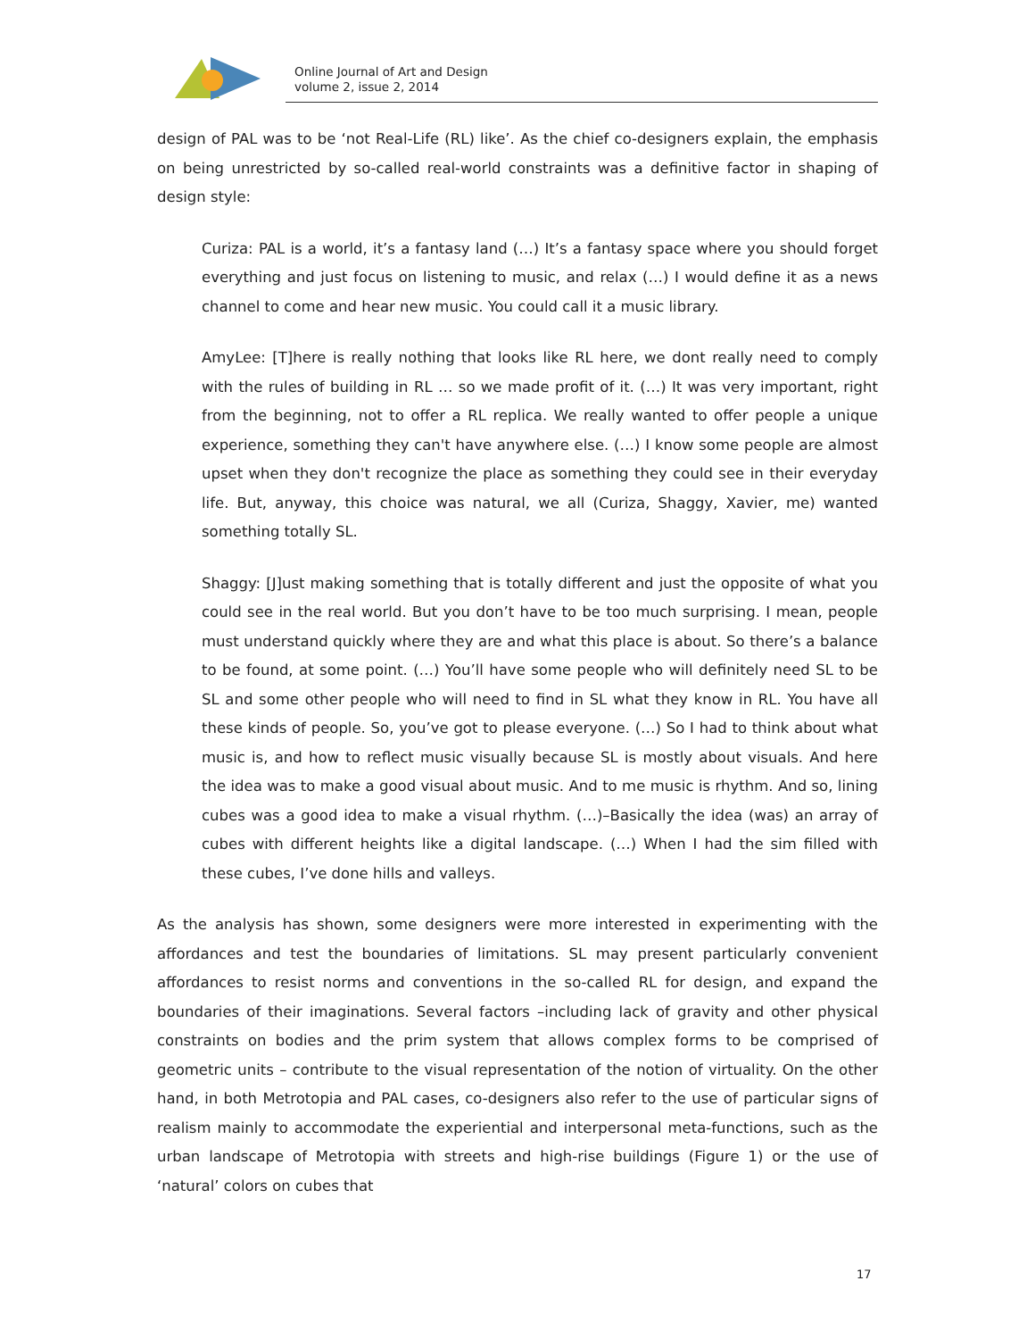Online Journal of Art and Design
volume 2, issue 2, 2014
design of PAL was to be ‘not Real-Life (RL) like’. As the chief co-designers explain, the emphasis on being unrestricted by so-called real-world constraints was a definitive factor in shaping of design style:
Curiza: PAL is a world, it’s a fantasy land (…) It’s a fantasy space where you should forget everything and just focus on listening to music, and relax (…) I would define it as a news channel to come and hear new music. You could call it a music library.
AmyLee: [T]here is really nothing that looks like RL here, we dont really need to comply with the rules of building in RL … so we made profit of it. (…) It was very important, right from the beginning, not to offer a RL replica. We really wanted to offer people a unique experience, something they can't have anywhere else. (…) I know some people are almost upset when they don't recognize the place as something they could see in their everyday life. But, anyway, this choice was natural, we all (Curiza, Shaggy, Xavier, me) wanted something totally SL.
Shaggy: [J]ust making something that is totally different and just the opposite of what you could see in the real world. But you don’t have to be too much surprising. I mean, people must understand quickly where they are and what this place is about. So there’s a balance to be found, at some point. (…) You’ll have some people who will definitely need SL to be SL and some other people who will need to find in SL what they know in RL. You have all these kinds of people. So, you’ve got to please everyone. (…) So I had to think about what music is, and how to reflect music visually because SL is mostly about visuals. And here the idea was to make a good visual about music. And to me music is rhythm. And so, lining cubes was a good idea to make a visual rhythm. (…)–Basically the idea (was) an array of cubes with different heights like a digital landscape. (…) When I had the sim filled with these cubes, I’ve done hills and valleys.
As the analysis has shown, some designers were more interested in experimenting with the affordances and test the boundaries of limitations. SL may present particularly convenient affordances to resist norms and conventions in the so-called RL for design, and expand the boundaries of their imaginations. Several factors –including lack of gravity and other physical constraints on bodies and the prim system that allows complex forms to be comprised of geometric units – contribute to the visual representation of the notion of virtuality. On the other hand, in both Metrotopia and PAL cases, co-designers also refer to the use of particular signs of realism mainly to accommodate the experiential and interpersonal meta-functions, such as the urban landscape of Metrotopia with streets and high-rise buildings (Figure 1) or the use of ‘natural’ colors on cubes that
17